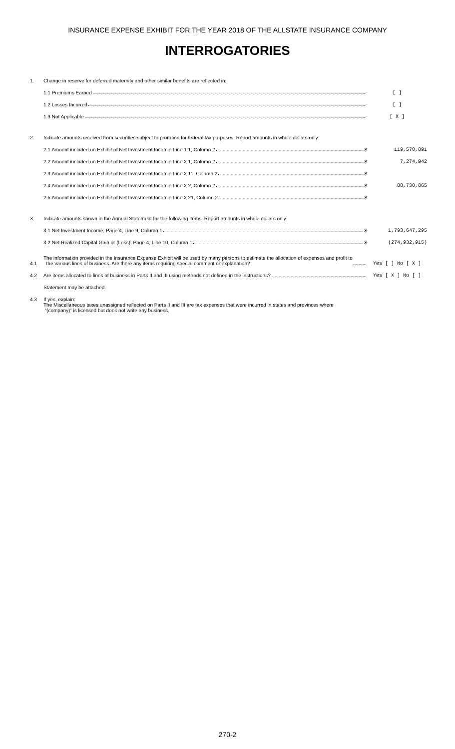INSURANCE EXPENSE EXHIBIT FOR THE YEAR 2018 OF THE ALLSTATE INSURANCE COMPANY
INTERROGATORIES
1.
Change in reserve for deferred maternity and other similar benefits are reflected in:
1.1 Premiums Earned
[ ]
1.2 Losses Incurred
[ ]
1.3 Not Applicable
[ X ]
2.
Indicate amounts received from securities subject to proration for federal tax purposes. Report amounts in whole dollars only:
2.1 Amount included on Exhibit of Net Investment Income, Line 1.1, Column 2 $
119,570,891
2.2 Amount included on Exhibit of Net Investment Income, Line 2.1, Column 2 $
7,274,942
2.3 Amount included on Exhibit of Net Investment Income, Line 2.11, Column 2 $
2.4 Amount included on Exhibit of Net Investment Income, Line 2.2, Column 2 $
88,730,865
2.5 Amount included on Exhibit of Net Investment Income, Line 2.21, Column 2 $
3.
Indicate amounts shown in the Annual Statement for the following items. Report amounts in whole dollars only:
3.1 Net Investment Income, Page 4, Line 9, Column 1 $
1,793,647,295
3.2 Net Realized Capital Gain or (Loss), Page 4, Line 10, Column 1 $
(274,932,915)
4.1
The information provided in the Insurance Expense Exhibit will be used by many persons to estimate the allocation of expenses and profit to
the various lines of business. Are there any items requiring special comment or explanation?
Yes [ ] No [ X ]
4.2
Are items allocated to lines of business in Parts II and III using methods not defined in the instructions?
Yes [ X ] No [ ]
Statement may be attached.
4.3
If yes, explain:
The Miscellaneous taxes unassigned reflected on Parts II and III are tax expenses that were incurred in states and provinces where
“(company)” is licensed but does not write any business.
270-2